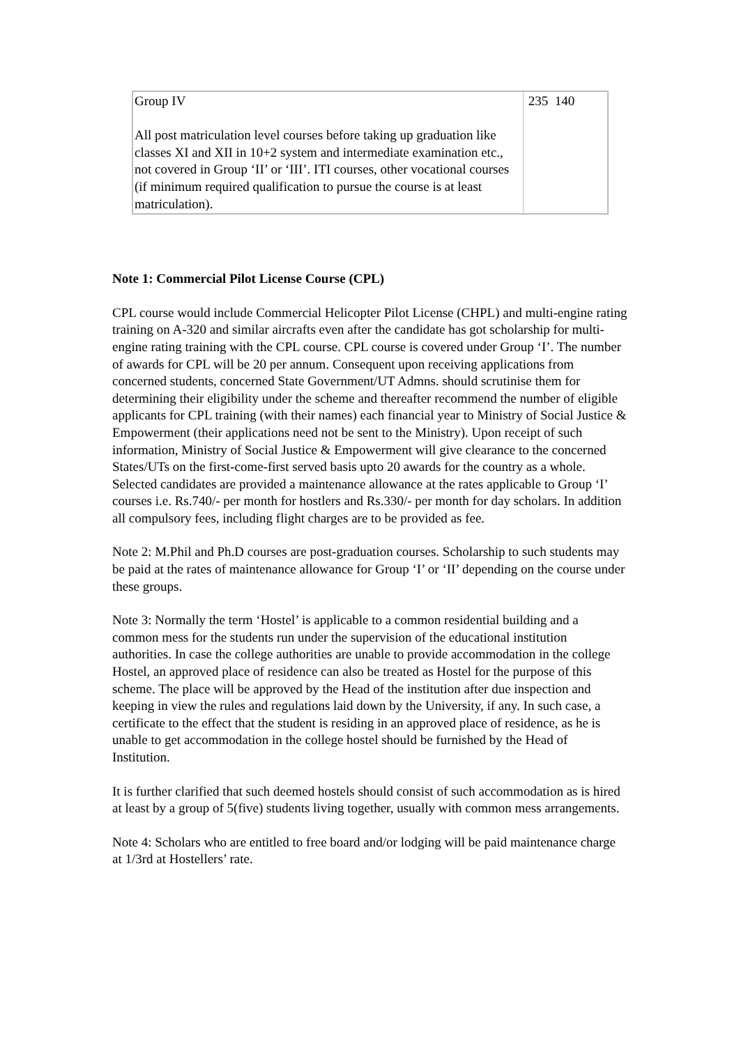| Group IV All post matriculation level courses before taking up graduation like classes XI and XII in 10+2 system and intermediate examination etc., not covered in Group ‘II’ or ‘III’. ITI courses, other vocational courses (if minimum required qualification to pursue the course is at least matriculation). | 235 140 |
Note 1: Commercial Pilot License Course (CPL)
CPL course would include Commercial Helicopter Pilot License (CHPL) and multi-engine rating training on A-320 and similar aircrafts even after the candidate has got scholarship for multi-engine rating training with the CPL course. CPL course is covered under Group ‘I’. The number of awards for CPL will be 20 per annum. Consequent upon receiving applications from concerned students, concerned State Government/UT Admns. should scrutinise them for determining their eligibility under the scheme and thereafter recommend the number of eligible applicants for CPL training (with their names) each financial year to Ministry of Social Justice & Empowerment (their applications need not be sent to the Ministry). Upon receipt of such information, Ministry of Social Justice & Empowerment will give clearance to the concerned States/UTs on the first-come-first served basis upto 20 awards for the country as a whole. Selected candidates are provided a maintenance allowance at the rates applicable to Group ‘I’ courses i.e. Rs.740/- per month for hostlers and Rs.330/- per month for day scholars. In addition all compulsory fees, including flight charges are to be provided as fee.
Note 2: M.Phil and Ph.D courses are post-graduation courses. Scholarship to such students may be paid at the rates of maintenance allowance for Group ‘I’ or ‘II’ depending on the course under these groups.
Note 3: Normally the term ‘Hostel’ is applicable to a common residential building and a common mess for the students run under the supervision of the educational institution authorities. In case the college authorities are unable to provide accommodation in the college Hostel, an approved place of residence can also be treated as Hostel for the purpose of this scheme. The place will be approved by the Head of the institution after due inspection and keeping in view the rules and regulations laid down by the University, if any. In such case, a certificate to the effect that the student is residing in an approved place of residence, as he is unable to get accommodation in the college hostel should be furnished by the Head of Institution.
It is further clarified that such deemed hostels should consist of such accommodation as is hired at least by a group of 5(five) students living together, usually with common mess arrangements.
Note 4: Scholars who are entitled to free board and/or lodging will be paid maintenance charge at 1/3rd at Hostellers’ rate.